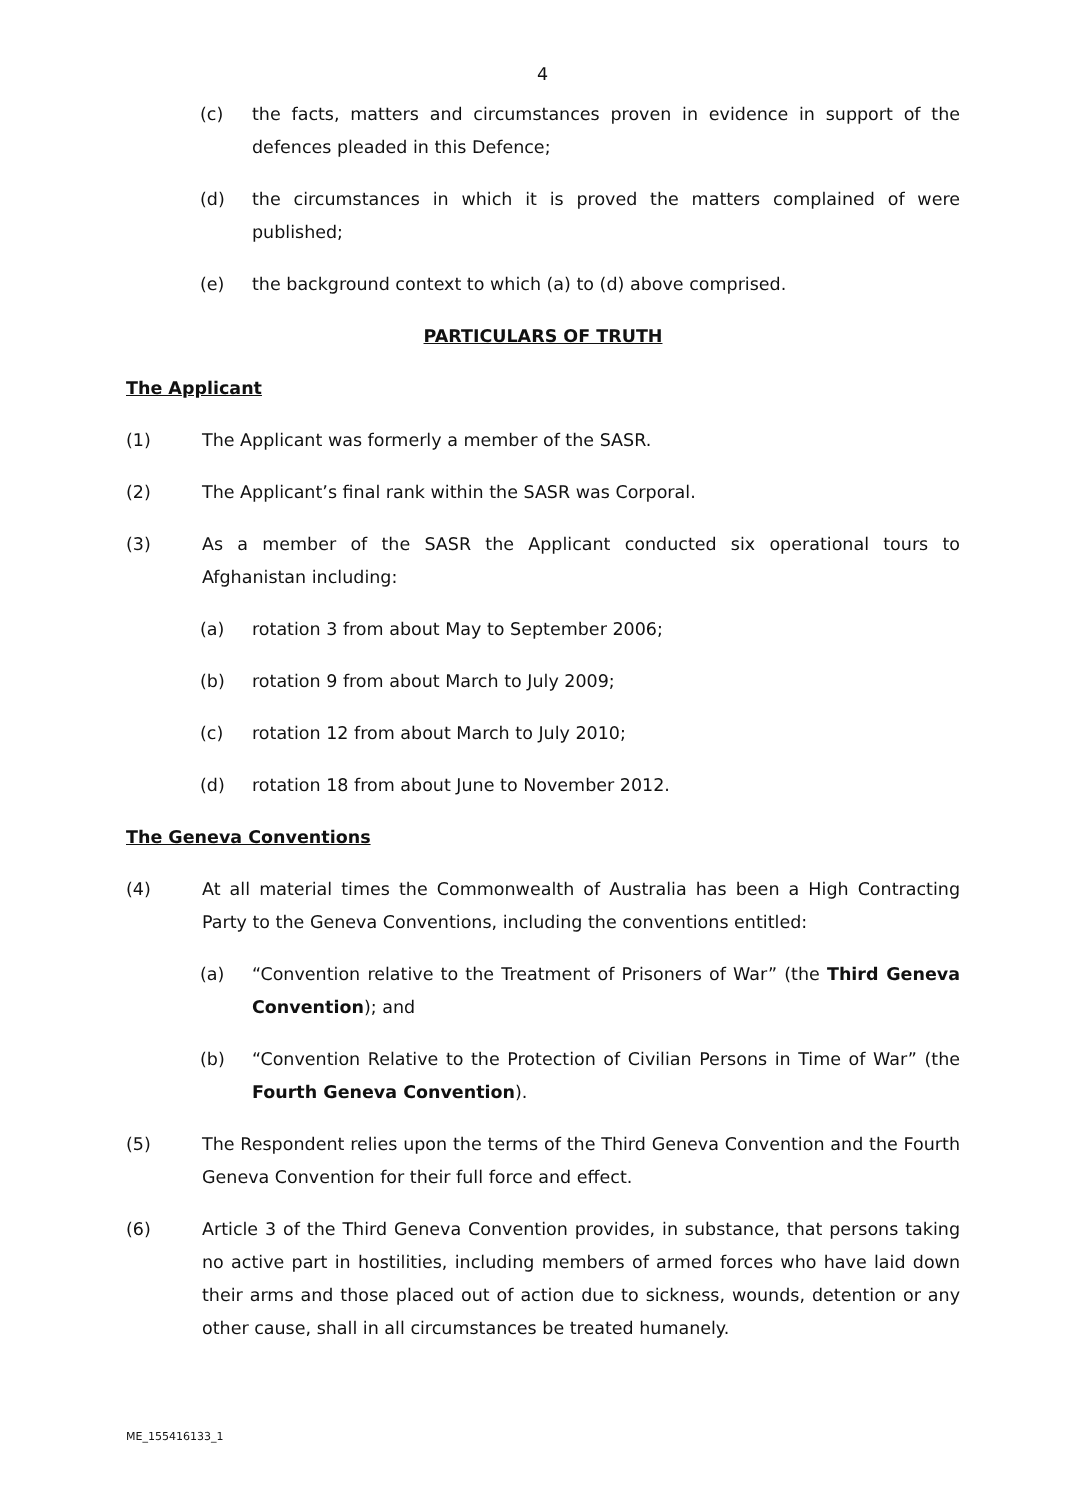4
(c) the facts, matters and circumstances proven in evidence in support of the defences pleaded in this Defence;
(d) the circumstances in which it is proved the matters complained of were published;
(e) the background context to which (a) to (d) above comprised.
PARTICULARS OF TRUTH
The Applicant
(1) The Applicant was formerly a member of the SASR.
(2) The Applicant’s final rank within the SASR was Corporal.
(3) As a member of the SASR the Applicant conducted six operational tours to Afghanistan including:
(a) rotation 3 from about May to September 2006;
(b) rotation 9 from about March to July 2009;
(c) rotation 12 from about March to July 2010;
(d) rotation 18 from about June to November 2012.
The Geneva Conventions
(4) At all material times the Commonwealth of Australia has been a High Contracting Party to the Geneva Conventions, including the conventions entitled:
(a) “Convention relative to the Treatment of Prisoners of War” (the Third Geneva Convention); and
(b) “Convention Relative to the Protection of Civilian Persons in Time of War” (the Fourth Geneva Convention).
(5) The Respondent relies upon the terms of the Third Geneva Convention and the Fourth Geneva Convention for their full force and effect.
(6) Article 3 of the Third Geneva Convention provides, in substance, that persons taking no active part in hostilities, including members of armed forces who have laid down their arms and those placed out of action due to sickness, wounds, detention or any other cause, shall in all circumstances be treated humanely.
ME_155416133_1